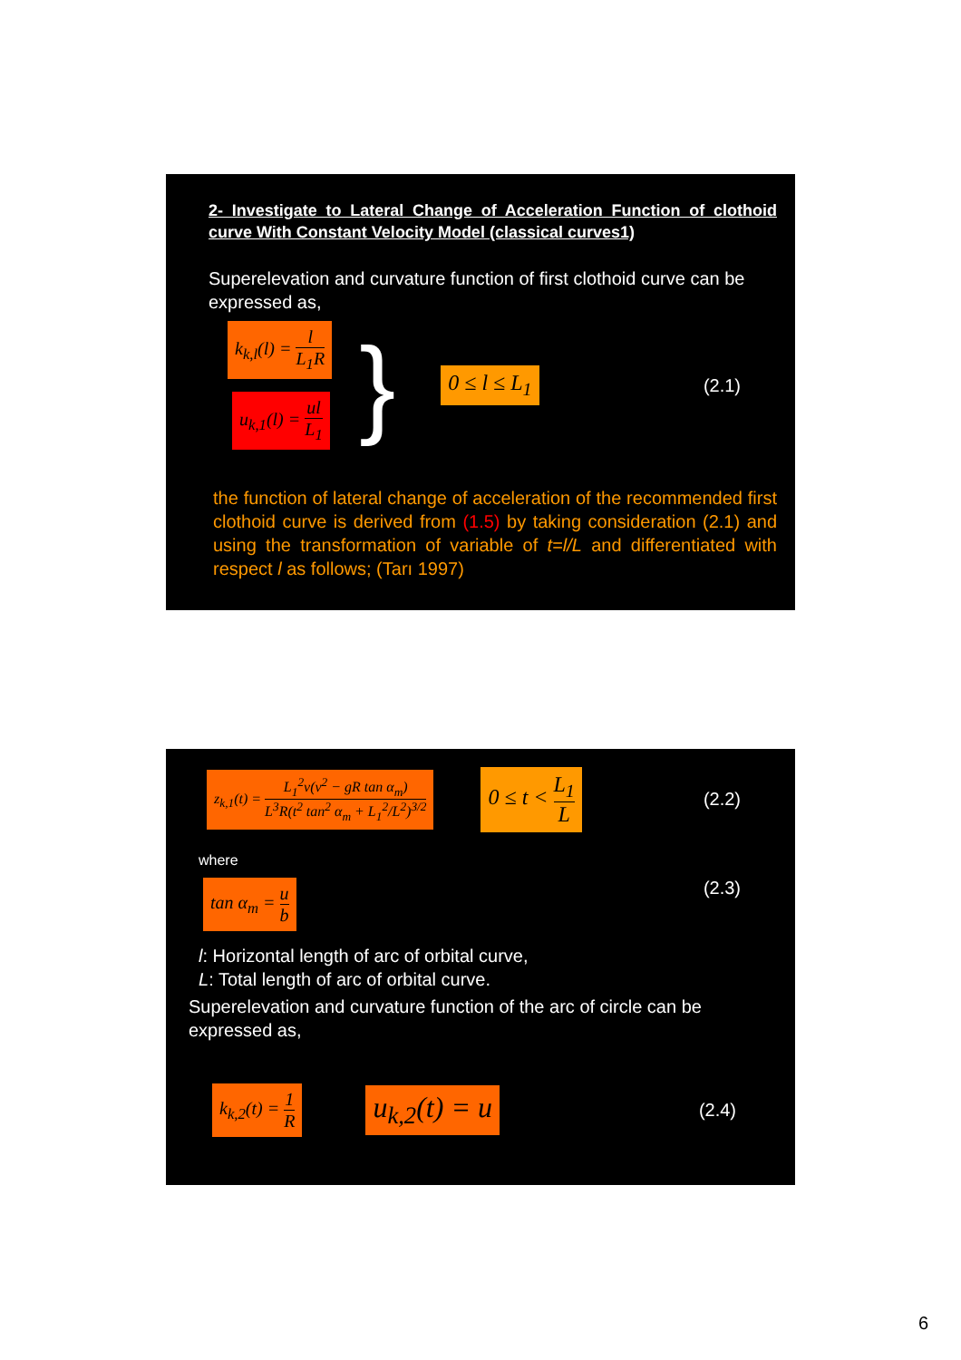2- Investigate to Lateral Change of Acceleration Function of clothoid curve With Constant Velocity Model (classical curves1)
Superelevation and curvature function of first clothoid curve can be expressed as,
k<sub>k,l</sub>(l) = l L<sub>1</sub>R
u<sub>k,1</sub>(l) = ul L<sub>1</sub>
}
0 ≤ l ≤ L<sub>1</sub>
(2.1)
the function of lateral change of acceleration of the recommended first clothoid curve is derived from (1.5) by taking consideration (2.1) and using the transformation of variable of t=l/L and differentiated with respect l as follows; (Tarı 1997)
z<sub>k,1</sub>(t) = L<sub>1</sub><sup>2</sup>v(v<sup>2</sup> − gR tan α<sub>m</sub>) L<sup>3</sup>R(t<sup>2</sup> tan<sup>2</sup> α<sub>m</sub> + L<sub>1</sub><sup>2</sup>/L<sup>2</sup>)<sup>3/2</sup>
0 ≤ t < L<sub>1</sub> L
(2.2)
where
tan α<sub>m</sub> = u b
(2.3)
l: Horizontal length of arc of orbital curve,
L: Total length of arc of orbital curve.
Superelevation and curvature function of the arc of circle can be expressed as,
k<sub>k,2</sub>(t) = 1 R
u<sub>k,2</sub>(t) = u
(2.4)
6